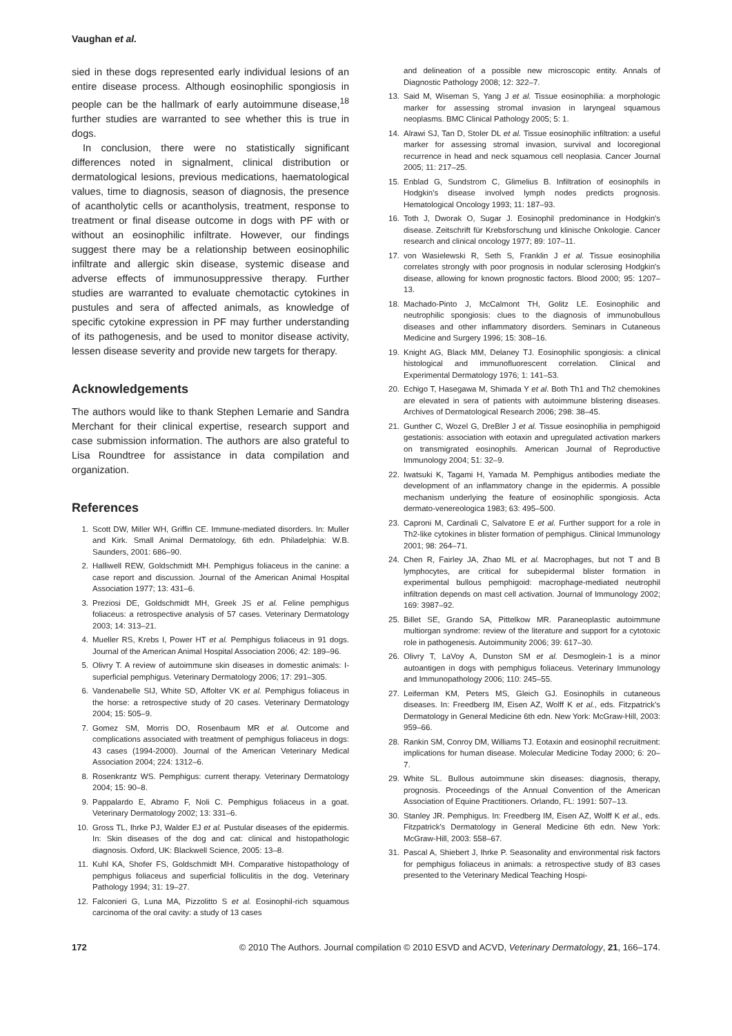Vaughan et al.
sied in these dogs represented early individual lesions of an entire disease process. Although eosinophilic spongiosis in people can be the hallmark of early autoimmune disease,<sup>18</sup> further studies are warranted to see whether this is true in dogs.
In conclusion, there were no statistically significant differences noted in signalment, clinical distribution or dermatological lesions, previous medications, haematological values, time to diagnosis, season of diagnosis, the presence of acantholytic cells or acantholysis, treatment, response to treatment or final disease outcome in dogs with PF with or without an eosinophilic infiltrate. However, our findings suggest there may be a relationship between eosinophilic infiltrate and allergic skin disease, systemic disease and adverse effects of immunosuppressive therapy. Further studies are warranted to evaluate chemotactic cytokines in pustules and sera of affected animals, as knowledge of specific cytokine expression in PF may further understanding of its pathogenesis, and be used to monitor disease activity, lessen disease severity and provide new targets for therapy.
Acknowledgements
The authors would like to thank Stephen Lemarie and Sandra Merchant for their clinical expertise, research support and case submission information. The authors are also grateful to Lisa Roundtree for assistance in data compilation and organization.
References
1. Scott DW, Miller WH, Griffin CE. Immune-mediated disorders. In: Muller and Kirk. Small Animal Dermatology, 6th edn. Philadelphia: W.B. Saunders, 2001: 686–90.
2. Halliwell REW, Goldschmidt MH. Pemphigus foliaceus in the canine: a case report and discussion. Journal of the American Animal Hospital Association 1977; 13: 431–6.
3. Preziosi DE, Goldschmidt MH, Greek JS et al. Feline pemphigus foliaceus: a retrospective analysis of 57 cases. Veterinary Dermatology 2003; 14: 313–21.
4. Mueller RS, Krebs I, Power HT et al. Pemphigus foliaceus in 91 dogs. Journal of the American Animal Hospital Association 2006; 42: 189–96.
5. Olivry T. A review of autoimmune skin diseases in domestic animals: I-superficial pemphigus. Veterinary Dermatology 2006; 17: 291–305.
6. Vandenabelle SIJ, White SD, Affolter VK et al. Pemphigus foliaceus in the horse: a retrospective study of 20 cases. Veterinary Dermatology 2004; 15: 505–9.
7. Gomez SM, Morris DO, Rosenbaum MR et al. Outcome and complications associated with treatment of pemphigus foliaceus in dogs: 43 cases (1994-2000). Journal of the American Veterinary Medical Association 2004; 224: 1312–6.
8. Rosenkrantz WS. Pemphigus: current therapy. Veterinary Dermatology 2004; 15: 90–8.
9. Pappalardo E, Abramo F, Noli C. Pemphigus foliaceus in a goat. Veterinary Dermatology 2002; 13: 331–6.
10. Gross TL, Ihrke PJ, Walder EJ et al. Pustular diseases of the epidermis. In: Skin diseases of the dog and cat: clinical and histopathologic diagnosis. Oxford, UK: Blackwell Science, 2005: 13–8.
11. Kuhl KA, Shofer FS, Goldschmidt MH. Comparative histopathology of pemphigus foliaceus and superficial folliculitis in the dog. Veterinary Pathology 1994; 31: 19–27.
12. Falconieri G, Luna MA, Pizzolitto S et al. Eosinophil-rich squamous carcinoma of the oral cavity: a study of 13 cases
and delineation of a possible new microscopic entity. Annals of Diagnostic Pathology 2008; 12: 322–7.
13. Said M, Wiseman S, Yang J et al. Tissue eosinophilia: a morphologic marker for assessing stromal invasion in laryngeal squamous neoplasms. BMC Clinical Pathology 2005; 5: 1.
14. Alrawi SJ, Tan D, Stoler DL et al. Tissue eosinophilic infiltration: a useful marker for assessing stromal invasion, survival and locoregional recurrence in head and neck squamous cell neoplasia. Cancer Journal 2005; 11: 217–25.
15. Enblad G, Sundstrom C, Glimelius B. Infiltration of eosinophils in Hodgkin's disease involved lymph nodes predicts prognosis. Hematological Oncology 1993; 11: 187–93.
16. Toth J, Dworak O, Sugar J. Eosinophil predominance in Hodgkin's disease. Zeitschrift für Krebsforschung und klinische Onkologie. Cancer research and clinical oncology 1977; 89: 107–11.
17. von Wasielewski R, Seth S, Franklin J et al. Tissue eosinophilia correlates strongly with poor prognosis in nodular sclerosing Hodgkin's disease, allowing for known prognostic factors. Blood 2000; 95: 1207–13.
18. Machado-Pinto J, McCalmont TH, Golitz LE. Eosinophilic and neutrophilic spongiosis: clues to the diagnosis of immunobullous diseases and other inflammatory disorders. Seminars in Cutaneous Medicine and Surgery 1996; 15: 308–16.
19. Knight AG, Black MM, Delaney TJ. Eosinophilic spongiosis: a clinical histological and immunofluorescent correlation. Clinical and Experimental Dermatology 1976; 1: 141–53.
20. Echigo T, Hasegawa M, Shimada Y et al. Both Th1 and Th2 chemokines are elevated in sera of patients with autoimmune blistering diseases. Archives of Dermatological Research 2006; 298: 38–45.
21. Gunther C, Wozel G, DreBler J et al. Tissue eosinophilia in pemphigoid gestationis: association with eotaxin and upregulated activation markers on transmigrated eosinophils. American Journal of Reproductive Immunology 2004; 51: 32–9.
22. Iwatsuki K, Tagami H, Yamada M. Pemphigus antibodies mediate the development of an inflammatory change in the epidermis. A possible mechanism underlying the feature of eosinophilic spongiosis. Acta dermato-venereologica 1983; 63: 495–500.
23. Caproni M, Cardinali C, Salvatore E et al. Further support for a role in Th2-like cytokines in blister formation of pemphigus. Clinical Immunology 2001; 98: 264–71.
24. Chen R, Fairley JA, Zhao ML et al. Macrophages, but not T and B lymphocytes, are critical for subepidermal blister formation in experimental bullous pemphigoid: macrophage-mediated neutrophil infiltration depends on mast cell activation. Journal of Immunology 2002; 169: 3987–92.
25. Billet SE, Grando SA, Pittelkow MR. Paraneoplastic autoimmune multiorgan syndrome: review of the literature and support for a cytotoxic role in pathogenesis. Autoimmunity 2006; 39: 617–30.
26. Olivry T, LaVoy A, Dunston SM et al. Desmoglein-1 is a minor autoantigen in dogs with pemphigus foliaceus. Veterinary Immunology and Immunopathology 2006; 110: 245–55.
27. Leiferman KM, Peters MS, Gleich GJ. Eosinophils in cutaneous diseases. In: Freedberg IM, Eisen AZ, Wolff K et al., eds. Fitzpatrick's Dermatology in General Medicine 6th edn. New York: McGraw-Hill, 2003: 959–66.
28. Rankin SM, Conroy DM, Williams TJ. Eotaxin and eosinophil recruitment: implications for human disease. Molecular Medicine Today 2000; 6: 20–7.
29. White SL. Bullous autoimmune skin diseases: diagnosis, therapy, prognosis. Proceedings of the Annual Convention of the American Association of Equine Practitioners. Orlando, FL: 1991: 507–13.
30. Stanley JR. Pemphigus. In: Freedberg IM, Eisen AZ, Wolff K et al., eds. Fitzpatrick's Dermatology in General Medicine 6th edn. New York: McGraw-Hill, 2003: 558–67.
31. Pascal A, Shiebert J, Ihrke P. Seasonality and environmental risk factors for pemphigus foliaceus in animals: a retrospective study of 83 cases presented to the Veterinary Medical Teaching Hospi-
172 © 2010 The Authors. Journal compilation © 2010 ESVD and ACVD, Veterinary Dermatology, 21, 166–174.